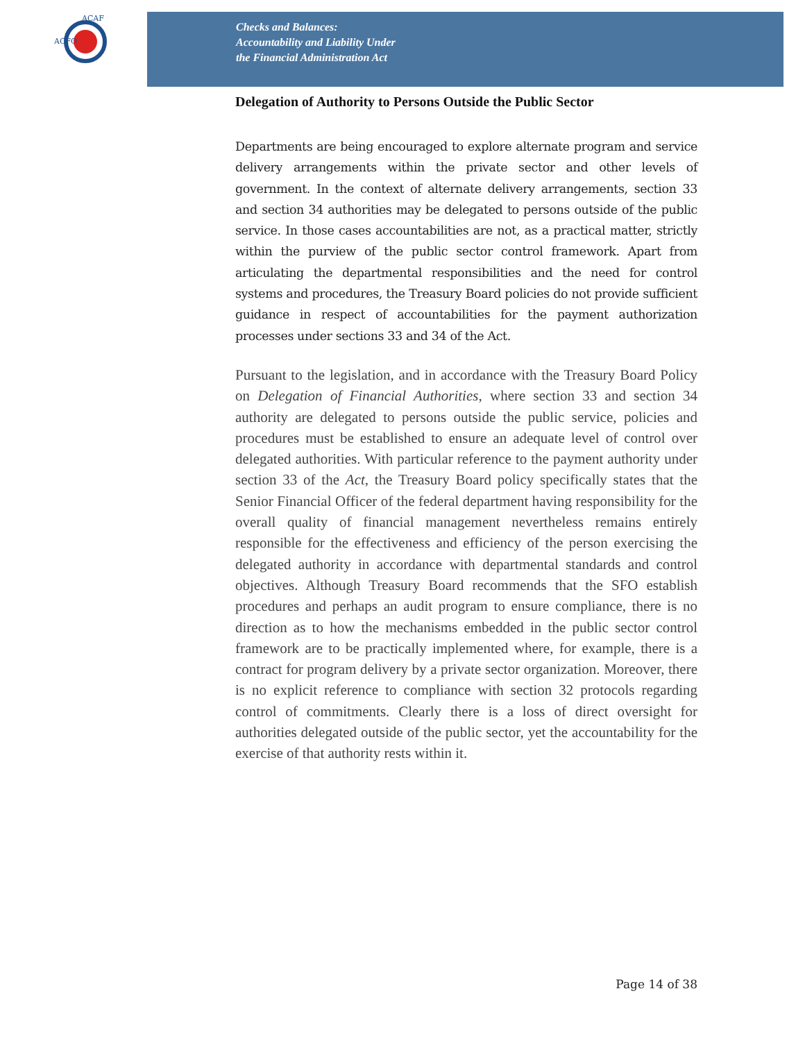ACFO
ACAF
Checks and Balances:
Accountability and Liability Under
the Financial Administration Act
Delegation of Authority to Persons Outside the Public Sector
Departments are being encouraged to explore alternate program and service delivery arrangements within the private sector and other levels of government. In the context of alternate delivery arrangements, section 33 and section 34 authorities may be delegated to persons outside of the public service. In those cases accountabilities are not, as a practical matter, strictly within the purview of the public sector control framework. Apart from articulating the departmental responsibilities and the need for control systems and procedures, the Treasury Board policies do not provide sufficient guidance in respect of accountabilities for the payment authorization processes under sections 33 and 34 of the Act.
Pursuant to the legislation, and in accordance with the Treasury Board Policy on Delegation of Financial Authorities, where section 33 and section 34 authority are delegated to persons outside the public service, policies and procedures must be established to ensure an adequate level of control over delegated authorities. With particular reference to the payment authority under section 33 of the Act, the Treasury Board policy specifically states that the Senior Financial Officer of the federal department having responsibility for the overall quality of financial management nevertheless remains entirely responsible for the effectiveness and efficiency of the person exercising the delegated authority in accordance with departmental standards and control objectives. Although Treasury Board recommends that the SFO establish procedures and perhaps an audit program to ensure compliance, there is no direction as to how the mechanisms embedded in the public sector control framework are to be practically implemented where, for example, there is a contract for program delivery by a private sector organization. Moreover, there is no explicit reference to compliance with section 32 protocols regarding control of commitments. Clearly there is a loss of direct oversight for authorities delegated outside of the public sector, yet the accountability for the exercise of that authority rests within it.
Page 14 of 38